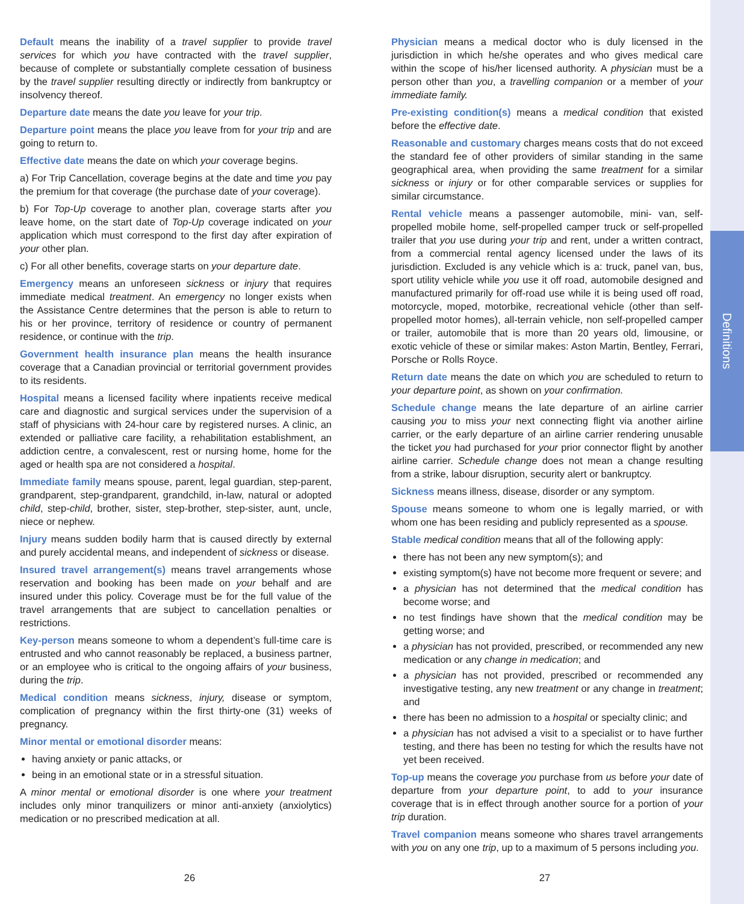Default means the inability of a travel supplier to provide travel services for which you have contracted with the travel supplier, because of complete or substantially complete cessation of business by the travel supplier resulting directly or indirectly from bankruptcy or insolvency thereof.
Departure date means the date you leave for your trip.
Departure point means the place you leave from for your trip and are going to return to.
Effective date means the date on which your coverage begins.
a) For Trip Cancellation, coverage begins at the date and time you pay the premium for that coverage (the purchase date of your coverage).
b) For Top-Up coverage to another plan, coverage starts after you leave home, on the start date of Top-Up coverage indicated on your application which must correspond to the first day after expiration of your other plan.
c) For all other benefits, coverage starts on your departure date.
Emergency means an unforeseen sickness or injury that requires immediate medical treatment. An emergency no longer exists when the Assistance Centre determines that the person is able to return to his or her province, territory of residence or country of permanent residence, or continue with the trip.
Government health insurance plan means the health insurance coverage that a Canadian provincial or territorial government provides to its residents.
Hospital means a licensed facility where inpatients receive medical care and diagnostic and surgical services under the supervision of a staff of physicians with 24-hour care by registered nurses. A clinic, an extended or palliative care facility, a rehabilitation establishment, an addiction centre, a convalescent, rest or nursing home, home for the aged or health spa are not considered a hospital.
Immediate family means spouse, parent, legal guardian, step-parent, grandparent, step-grandparent, grandchild, in-law, natural or adopted child, step-child, brother, sister, step-brother, step-sister, aunt, uncle, niece or nephew.
Injury means sudden bodily harm that is caused directly by external and purely accidental means, and independent of sickness or disease.
Insured travel arrangement(s) means travel arrangements whose reservation and booking has been made on your behalf and are insured under this policy. Coverage must be for the full value of the travel arrangements that are subject to cancellation penalties or restrictions.
Key-person means someone to whom a dependent’s full-time care is entrusted and who cannot reasonably be replaced, a business partner, or an employee who is critical to the ongoing affairs of your business, during the trip.
Medical condition means sickness, injury, disease or symptom, complication of pregnancy within the first thirty-one (31) weeks of pregnancy.
Minor mental or emotional disorder means:
having anxiety or panic attacks, or
being in an emotional state or in a stressful situation.
A minor mental or emotional disorder is one where your treatment includes only minor tranquilizers or minor anti-anxiety (anxiolytics) medication or no prescribed medication at all.
Physician means a medical doctor who is duly licensed in the jurisdiction in which he/she operates and who gives medical care within the scope of his/her licensed authority. A physician must be a person other than you, a travelling companion or a member of your immediate family.
Pre-existing condition(s) means a medical condition that existed before the effective date.
Reasonable and customary charges means costs that do not exceed the standard fee of other providers of similar standing in the same geographical area, when providing the same treatment for a similar sickness or injury or for other comparable services or supplies for similar circumstance.
Rental vehicle means a passenger automobile, mini- van, self-propelled mobile home, self-propelled camper truck or self-propelled trailer that you use during your trip and rent, under a written contract, from a commercial rental agency licensed under the laws of its jurisdiction. Excluded is any vehicle which is a: truck, panel van, bus, sport utility vehicle while you use it off road, automobile designed and manufactured primarily for off-road use while it is being used off road, motorcycle, moped, motorbike, recreational vehicle (other than self-propelled motor homes), all-terrain vehicle, non self-propelled camper or trailer, automobile that is more than 20 years old, limousine, or exotic vehicle of these or similar makes: Aston Martin, Bentley, Ferrari, Porsche or Rolls Royce.
Return date means the date on which you are scheduled to return to your departure point, as shown on your confirmation.
Schedule change means the late departure of an airline carrier causing you to miss your next connecting flight via another airline carrier, or the early departure of an airline carrier rendering unusable the ticket you had purchased for your prior connector flight by another airline carrier. Schedule change does not mean a change resulting from a strike, labour disruption, security alert or bankruptcy.
Sickness means illness, disease, disorder or any symptom.
Spouse means someone to whom one is legally married, or with whom one has been residing and publicly represented as a spouse.
Stable medical condition means that all of the following apply:
there has not been any new symptom(s); and
existing symptom(s) have not become more frequent or severe; and
a physician has not determined that the medical condition has become worse; and
no test findings have shown that the medical condition may be getting worse; and
a physician has not provided, prescribed, or recommended any new medication or any change in medication; and
a physician has not provided, prescribed or recommended any investigative testing, any new treatment or any change in treatment; and
there has been no admission to a hospital or specialty clinic; and
a physician has not advised a visit to a specialist or to have further testing, and there has been no testing for which the results have not yet been received.
Top-up means the coverage you purchase from us before your date of departure from your departure point, to add to your insurance coverage that is in effect through another source for a portion of your trip duration.
Travel companion means someone who shares travel arrangements with you on any one trip, up to a maximum of 5 persons including you.
Definitions
26 27